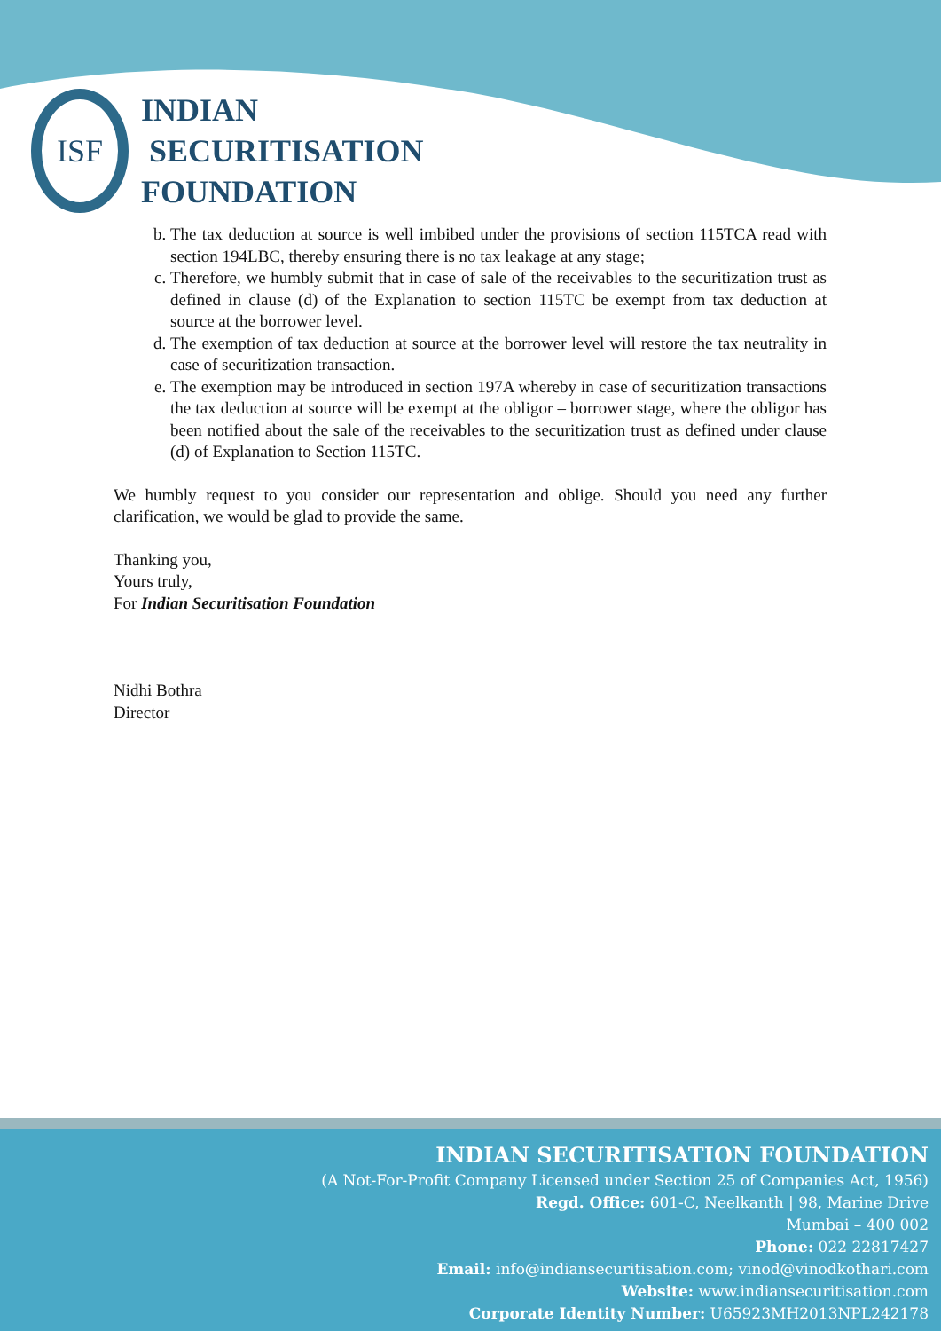ISF
INDIAN
SECURITISATION
FOUNDATION
b. The tax deduction at source is well imbibed under the provisions of section 115TCA read with section 194LBC, thereby ensuring there is no tax leakage at any stage;
c. Therefore, we humbly submit that in case of sale of the receivables to the securitization trust as defined in clause (d) of the Explanation to section 115TC be exempt from tax deduction at source at the borrower level.
d. The exemption of tax deduction at source at the borrower level will restore the tax neutrality in case of securitization transaction.
e. The exemption may be introduced in section 197A whereby in case of securitization transactions the tax deduction at source will be exempt at the obligor – borrower stage, where the obligor has been notified about the sale of the receivables to the securitization trust as defined under clause (d) of Explanation to Section 115TC.
We humbly request to you consider our representation and oblige. Should you need any further clarification, we would be glad to provide the same.
Thanking you,
Yours truly,
For Indian Securitisation Foundation
Nidhi Bothra
Director
INDIAN SECURITISATION FOUNDATION
(A Not-For-Profit Company Licensed under Section 25 of Companies Act, 1956)
Regd. Office: 601-C, Neelkanth | 98, Marine Drive
Mumbai – 400 002
Phone: 022 22817427
Email: info@indiansecuritisation.com; vinod@vinodkothari.com
Website: www.indiansecuritisation.com
Corporate Identity Number: U65923MH2013NPL242178